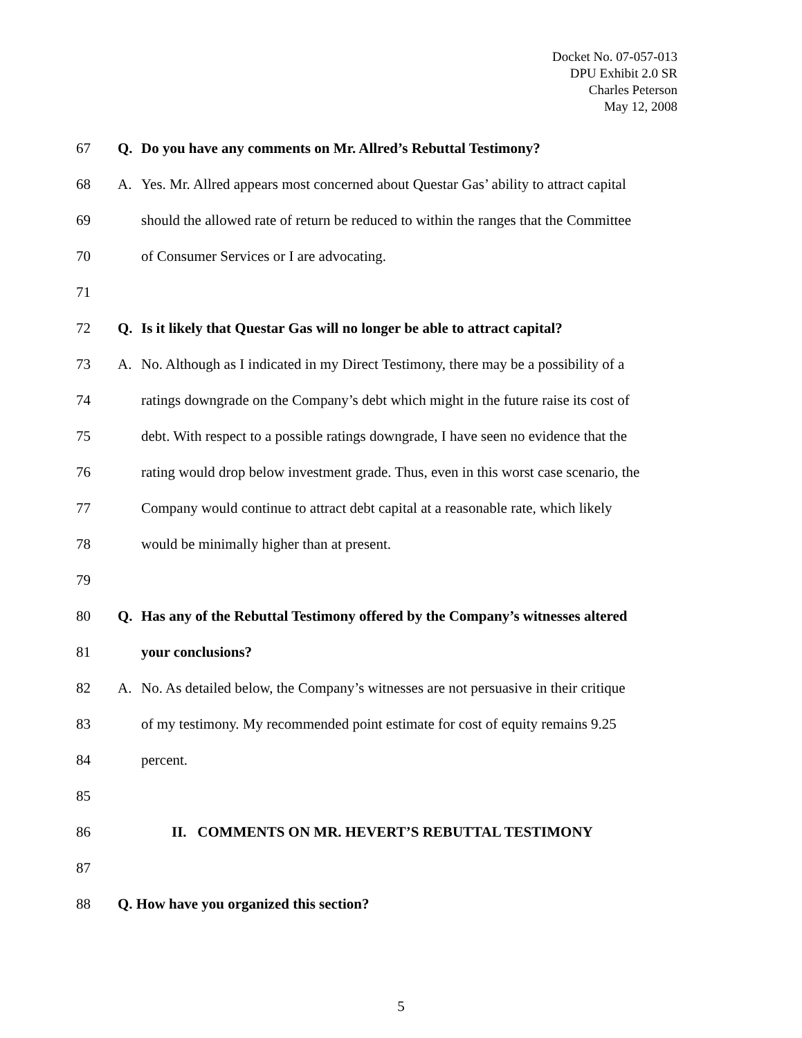Docket No. 07-057-013
DPU Exhibit 2.0 SR
Charles Peterson
May 12, 2008
67 Q. Do you have any comments on Mr. Allred’s Rebuttal Testimony?
68 A. Yes. Mr. Allred appears most concerned about Questar Gas’ ability to attract capital
69 should the allowed rate of return be reduced to within the ranges that the Committee
70 of Consumer Services or I are advocating.
71
72 Q. Is it likely that Questar Gas will no longer be able to attract capital?
73 A. No. Although as I indicated in my Direct Testimony, there may be a possibility of a
74 ratings downgrade on the Company’s debt which might in the future raise its cost of
75 debt. With respect to a possible ratings downgrade, I have seen no evidence that the
76 rating would drop below investment grade. Thus, even in this worst case scenario, the
77 Company would continue to attract debt capital at a reasonable rate, which likely
78 would be minimally higher than at present.
79
80 Q. Has any of the Rebuttal Testimony offered by the Company’s witnesses altered
81 your conclusions?
82 A. No. As detailed below, the Company’s witnesses are not persuasive in their critique
83 of my testimony. My recommended point estimate for cost of equity remains 9.25
84 percent.
85
86 II. COMMENTS ON MR. HEVERT’S REBUTTAL TESTIMONY
87
88 Q. How have you organized this section?
5